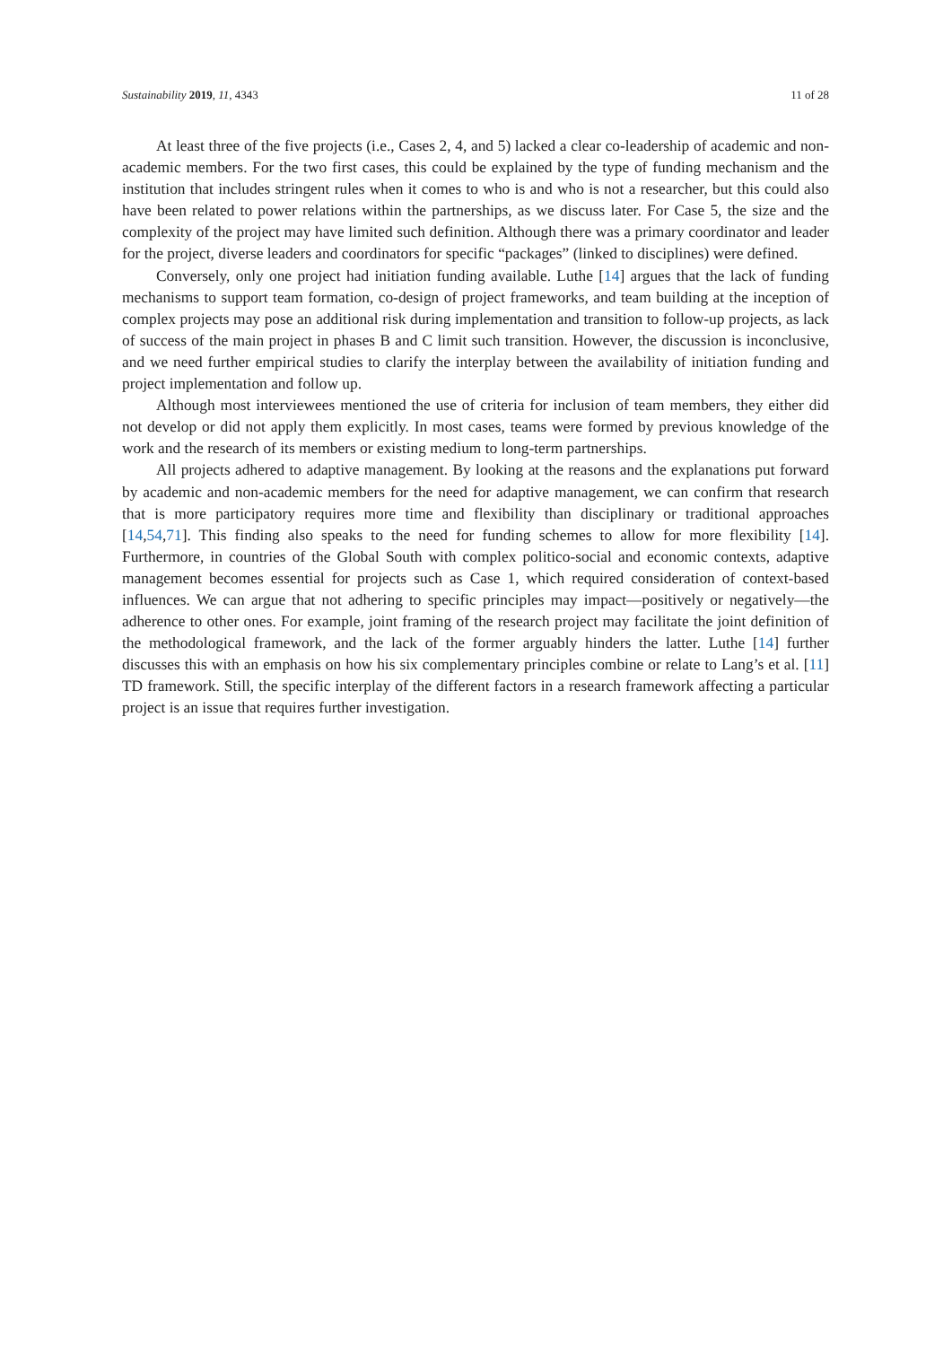Sustainability 2019, 11, 4343 11 of 28
At least three of the five projects (i.e., Cases 2, 4, and 5) lacked a clear co-leadership of academic and non-academic members. For the two first cases, this could be explained by the type of funding mechanism and the institution that includes stringent rules when it comes to who is and who is not a researcher, but this could also have been related to power relations within the partnerships, as we discuss later. For Case 5, the size and the complexity of the project may have limited such definition. Although there was a primary coordinator and leader for the project, diverse leaders and coordinators for specific “packages” (linked to disciplines) were defined.
Conversely, only one project had initiation funding available. Luthe [14] argues that the lack of funding mechanisms to support team formation, co-design of project frameworks, and team building at the inception of complex projects may pose an additional risk during implementation and transition to follow-up projects, as lack of success of the main project in phases B and C limit such transition. However, the discussion is inconclusive, and we need further empirical studies to clarify the interplay between the availability of initiation funding and project implementation and follow up.
Although most interviewees mentioned the use of criteria for inclusion of team members, they either did not develop or did not apply them explicitly. In most cases, teams were formed by previous knowledge of the work and the research of its members or existing medium to long-term partnerships.
All projects adhered to adaptive management. By looking at the reasons and the explanations put forward by academic and non-academic members for the need for adaptive management, we can confirm that research that is more participatory requires more time and flexibility than disciplinary or traditional approaches [14,54,71]. This finding also speaks to the need for funding schemes to allow for more flexibility [14]. Furthermore, in countries of the Global South with complex politico-social and economic contexts, adaptive management becomes essential for projects such as Case 1, which required consideration of context-based influences. We can argue that not adhering to specific principles may impact—positively or negatively—the adherence to other ones. For example, joint framing of the research project may facilitate the joint definition of the methodological framework, and the lack of the former arguably hinders the latter. Luthe [14] further discusses this with an emphasis on how his six complementary principles combine or relate to Lang’s et al. [11] TD framework. Still, the specific interplay of the different factors in a research framework affecting a particular project is an issue that requires further investigation.